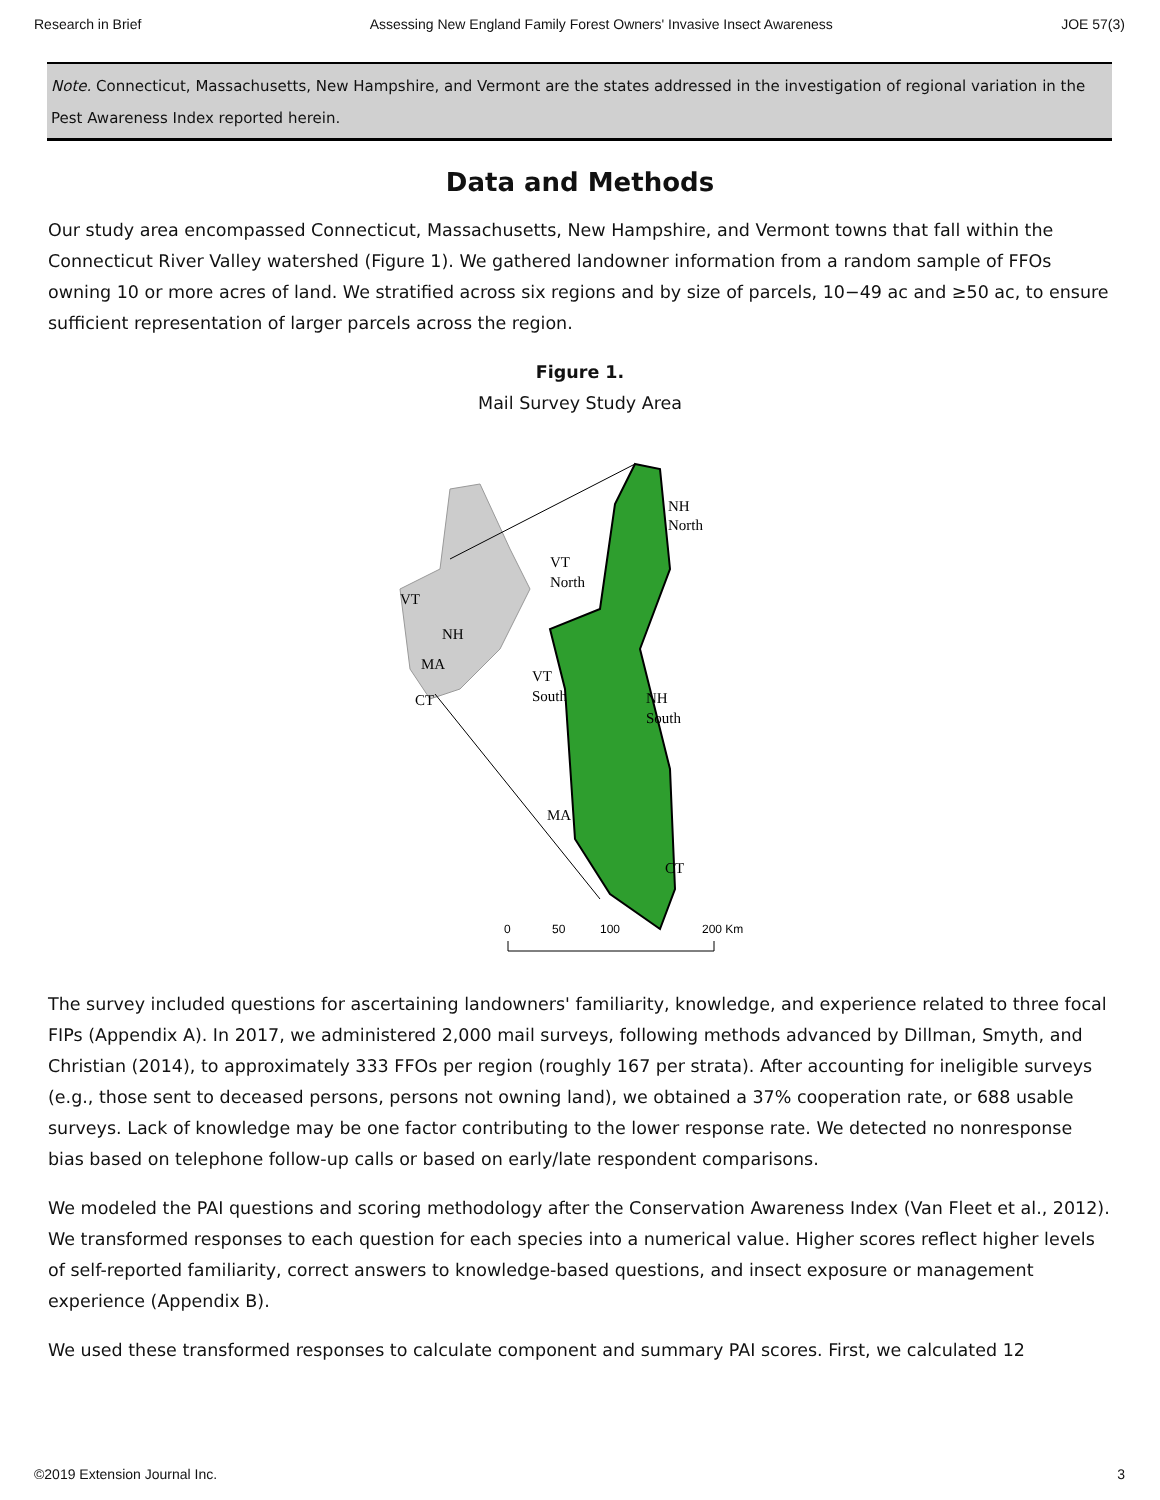Research in Brief Assessing New England Family Forest Owners' Invasive Insect Awareness JOE 57(3)
Note. Connecticut, Massachusetts, New Hampshire, and Vermont are the states addressed in the investigation of regional variation in the Pest Awareness Index reported herein.
Data and Methods
Our study area encompassed Connecticut, Massachusetts, New Hampshire, and Vermont towns that fall within the Connecticut River Valley watershed (Figure 1). We gathered landowner information from a random sample of FFOs owning 10 or more acres of land. We stratified across six regions and by size of parcels, 10−49 ac and ≥50 ac, to ensure sufficient representation of larger parcels across the region.
Figure 1.
Mail Survey Study Area
NH
North
VT
North
VT
NH
MA
CT
VT
South
NH
South
MA
CT
0
50
100
200 Km
The survey included questions for ascertaining landowners' familiarity, knowledge, and experience related to three focal FIPs (Appendix A). In 2017, we administered 2,000 mail surveys, following methods advanced by Dillman, Smyth, and Christian (2014), to approximately 333 FFOs per region (roughly 167 per strata). After accounting for ineligible surveys (e.g., those sent to deceased persons, persons not owning land), we obtained a 37% cooperation rate, or 688 usable surveys. Lack of knowledge may be one factor contributing to the lower response rate. We detected no nonresponse bias based on telephone follow-up calls or based on early/late respondent comparisons.
We modeled the PAI questions and scoring methodology after the Conservation Awareness Index (Van Fleet et al., 2012). We transformed responses to each question for each species into a numerical value. Higher scores reflect higher levels of self-reported familiarity, correct answers to knowledge-based questions, and insect exposure or management experience (Appendix B).
We used these transformed responses to calculate component and summary PAI scores. First, we calculated 12
©2019 Extension Journal Inc. 3